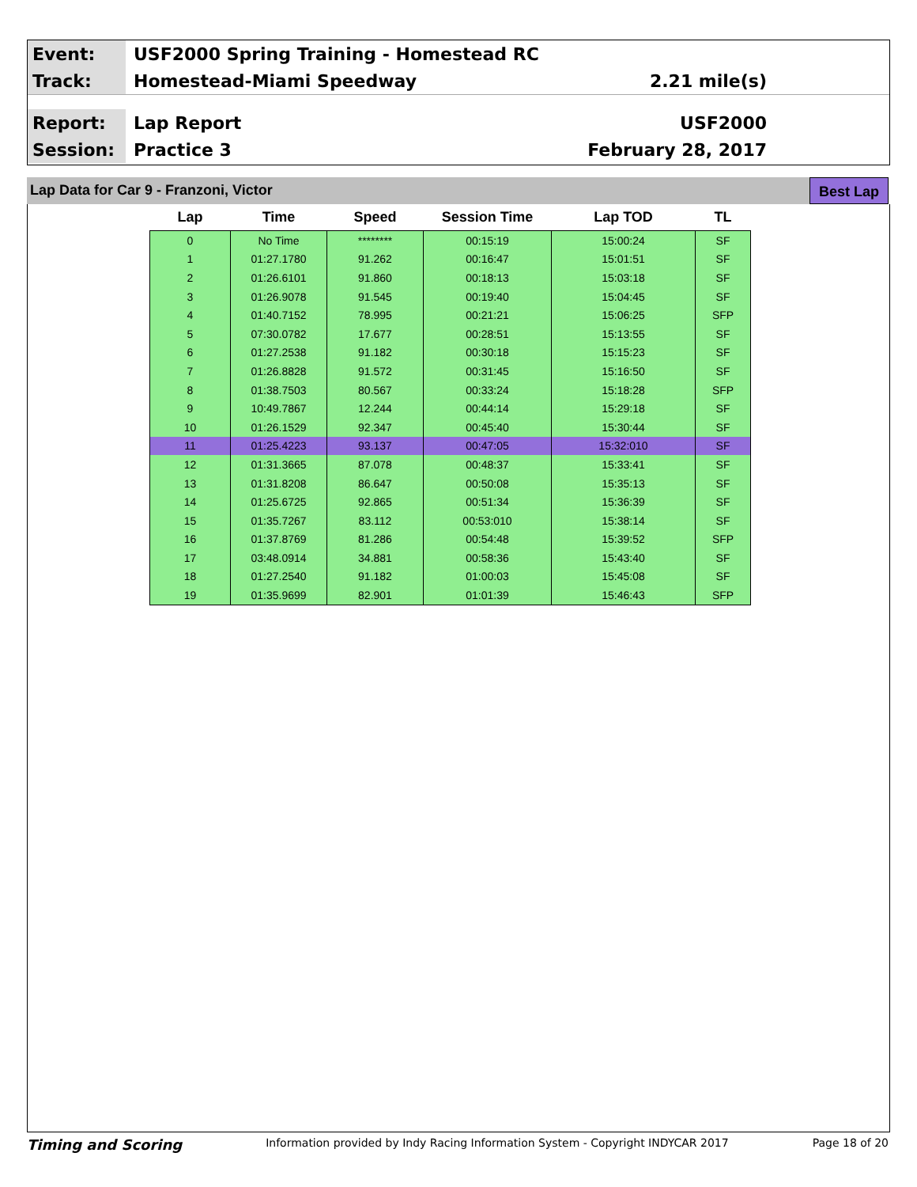Event:
USF2000 Spring Training - Homestead RC
Track:
Homestead-Miami Speedway 2.21 mile(s)
Report:
Lap Report USF2000
Session:
Practice 3 February 28, 2017
Lap Data for Car 9 - Franzoni, Victor
Best Lap
| Lap | Time | Speed | Session Time | Lap TOD | TL |
| --- | --- | --- | --- | --- | --- |
| 0 | No Time | ******** | 00:15:19 | 15:00:24 | SF |
| 1 | 01:27.1780 | 91.262 | 00:16:47 | 15:01:51 | SF |
| 2 | 01:26.6101 | 91.860 | 00:18:13 | 15:03:18 | SF |
| 3 | 01:26.9078 | 91.545 | 00:19:40 | 15:04:45 | SF |
| 4 | 01:40.7152 | 78.995 | 00:21:21 | 15:06:25 | SFP |
| 5 | 07:30.0782 | 17.677 | 00:28:51 | 15:13:55 | SF |
| 6 | 01:27.2538 | 91.182 | 00:30:18 | 15:15:23 | SF |
| 7 | 01:26.8828 | 91.572 | 00:31:45 | 15:16:50 | SF |
| 8 | 01:38.7503 | 80.567 | 00:33:24 | 15:18:28 | SFP |
| 9 | 10:49.7867 | 12.244 | 00:44:14 | 15:29:18 | SF |
| 10 | 01:26.1529 | 92.347 | 00:45:40 | 15:30:44 | SF |
| 11 | 01:25.4223 | 93.137 | 00:47:05 | 15:32:010 | SF |
| 12 | 01:31.3665 | 87.078 | 00:48:37 | 15:33:41 | SF |
| 13 | 01:31.8208 | 86.647 | 00:50:08 | 15:35:13 | SF |
| 14 | 01:25.6725 | 92.865 | 00:51:34 | 15:36:39 | SF |
| 15 | 01:35.7267 | 83.112 | 00:53:010 | 15:38:14 | SF |
| 16 | 01:37.8769 | 81.286 | 00:54:48 | 15:39:52 | SFP |
| 17 | 03:48.0914 | 34.881 | 00:58:36 | 15:43:40 | SF |
| 18 | 01:27.2540 | 91.182 | 01:00:03 | 15:45:08 | SF |
| 19 | 01:35.9699 | 82.901 | 01:01:39 | 15:46:43 | SFP |
Timing and Scoring Information provided by Indy Racing Information System - Copyright INDYCAR 2017 Page 18 of 20